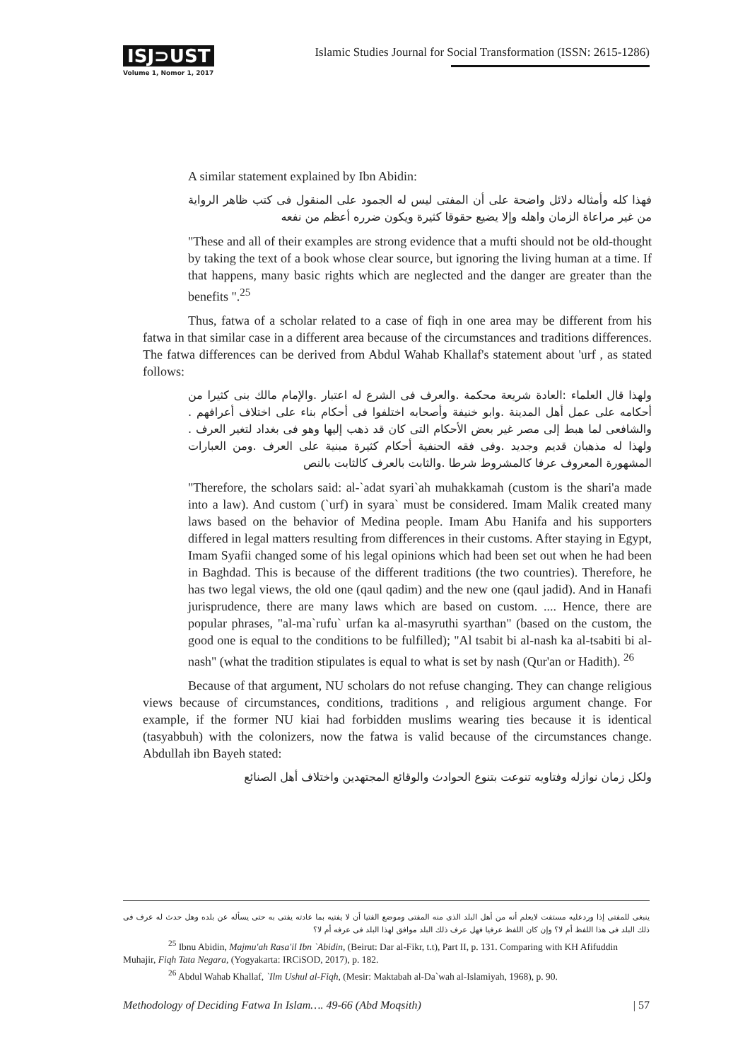ISJ⊃UST
Volume 1, Nomor 1, 2017
Islamic Studies Journal for Social Transformation (ISSN: 2615-1286)
A similar statement explained by Ibn Abidin:
فهذا كله وأمثاله دلائل واضحة على أن المفتى ليس له الجمود على المنقول فى كتب ظاهر الرواية من غير مراعاة الزمان واهله وإلا يضيع حقوقا كثيرة ويكون ضرره أعظم من نفعه
"These and all of their examples are strong evidence that a mufti should not be old-thought by taking the text of a book whose clear source, but ignoring the living human at a time. If that happens, many basic rights which are neglected and the danger are greater than the benefits ".<sup>25</sup>
Thus, fatwa of a scholar related to a case of fiqh in one area may be different from his fatwa in that similar case in a different area because of the circumstances and traditions differences. The fatwa differences can be derived from Abdul Wahab Khallaf's statement about 'urf , as stated follows:
ولهذا قال العلماء :العادة شريعة محكمة .والعرف فى الشرع له اعتبار .والإمام مالك بنى كثيرا من أحكامه على عمل أهل المدينة .وابو خنيفة وأصحابه اختلفوا فى أحكام بناء على اختلاف أعرافهم . والشافعى لما هبط إلى مصر غير بعض الأحكام التى كان قد ذهب إليها وهو فى بغداد لتغير العرف . ولهذا له مذهبان قديم وجديد .وفى فقه الحنفية أحكام كثيرة مبنية على العرف .ومن العبارات المشهورة المعروف عرفا كالمشروط شرطا .والثابت بالعرف كالثابت بالنص
"Therefore, the scholars said: al-`adat syari`ah muhakkamah (custom is the shari'a made into a law). And custom (`urf) in syara` must be considered. Imam Malik created many laws based on the behavior of Medina people. Imam Abu Hanifa and his supporters differed in legal matters resulting from differences in their customs. After staying in Egypt, Imam Syafii changed some of his legal opinions which had been set out when he had been in Baghdad. This is because of the different traditions (the two countries). Therefore, he has two legal views, the old one (qaul qadim) and the new one (qaul jadid). And in Hanafi jurisprudence, there are many laws which are based on custom. .... Hence, there are popular phrases, "al-ma`rufu` urfan ka al-masyruthi syarthan" (based on the custom, the good one is equal to the conditions to be fulfilled); "Al tsabit bi al-nash ka al-tsabiti bi al-nash" (what the tradition stipulates is equal to what is set by nash (Qur'an or Hadith). <sup>26</sup>
Because of that argument, NU scholars do not refuse changing. They can change religious views because of circumstances, conditions, traditions , and religious argument change. For example, if the former NU kiai had forbidden muslims wearing ties because it is identical (tasyabbuh) with the colonizers, now the fatwa is valid because of the circumstances change. Abdullah ibn Bayeh stated:
ولكل زمان نوازله وفتاويه تنوعت بتنوع الحوادث والوقائع المجتهدين واختلاف أهل الصنائع
ينبغى للمفتى إذا وردعليه مستفت لايعلم أنه من أهل البلد الذى منه المفتى وموضع الفتيا أن لا يفتيه بما عادته يفتى به حتى يسأله عن بلده وهل حدث له عرف فى ذلك البلد فى هذا اللفظ أم لا؟ وإن كان اللفظ عرفيا فهل عرف ذلك البلد موافق لهذا البلد فى عرفه أم لا؟
<sup>25</sup> Ibnu Abidin, Majmu'ah Rasa'il Ibn `Abidin, (Beirut: Dar al-Fikr, t.t), Part II, p. 131. Comparing with KH Afifuddin Muhajir, Fiqh Tata Negara, (Yogyakarta: IRCiSOD, 2017), p. 182.
<sup>26</sup> Abdul Wahab Khallaf, `Ilm Ushul al-Fiqh, (Mesir: Maktabah al-Da`wah al-Islamiyah, 1968), p. 90.
Methodology of Deciding Fatwa In Islam…. 49-66 (Abd Moqsith) | 57